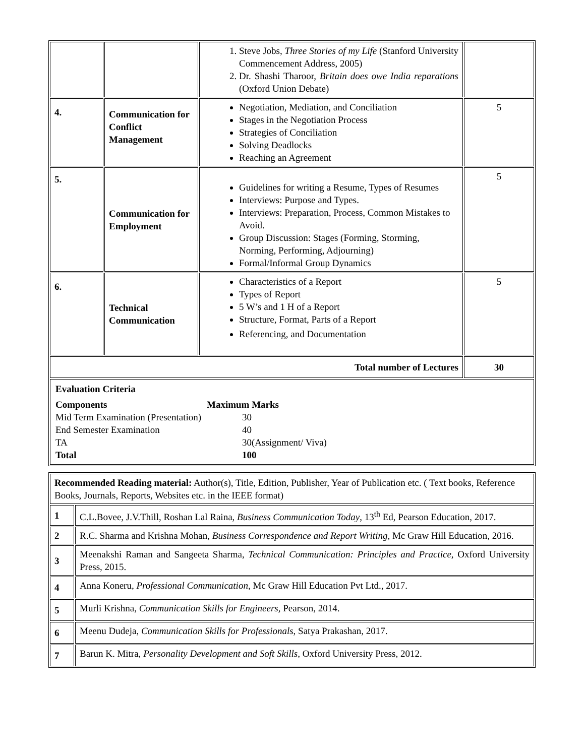| | | 1. Steve Jobs, Three Stories of my Life (Stanford University Commencement Address, 2005) 2. Dr. Shashi Tharoor, Britain does owe India reparations (Oxford Union Debate) | |
| 4. | Communication for Conflict Management | Negotiation, Mediation, and Conciliation Stages in the Negotiation Process Strategies of Conciliation Solving Deadlocks Reaching an Agreement | 5 |
| 5. | Communication for Employment | Guidelines for writing a Resume, Types of Resumes Interviews: Purpose and Types. Interviews: Preparation, Process, Common Mistakes to Avoid. Group Discussion: Stages (Forming, Storming, Norming, Performing, Adjourning) Formal/Informal Group Dynamics | 5 |
| 6. | Technical Communication | Characteristics of a Report Types of Report 5 W’s and 1 H of a Report Structure, Format, Parts of a Report Referencing, and Documentation | 5 |
| Total number of Lectures | | | 30 |
| Evaluation Criteria Components Maximum Marks Mid Term Examination (Presentation) 30 End Semester Examination 40 TA 30(Assignment/ Viva) Total 100 | | | |
| Recommended Reading material: Author(s), Title, Edition, Publisher, Year of Publication etc. ( Text books, Reference Books, Journals, Reports, Websites etc. in the IEEE format) | |
| 1 | C.L.Bovee, J.V.Thill, Roshan Lal Raina, Business Communication Today , 13<sup>th</sup> Ed, Pearson Education, 2017. |
| 2 | R.C. Sharma and Krishna Mohan, Business Correspondence and Report Writing , Mc Graw Hill Education, 2016. |
| 3 | Meenakshi Raman and Sangeeta Sharma, Technical Communication: Principles and Practice , Oxford University Press, 2015. |
| 4 | Anna Koneru, Professional Communication , Mc Graw Hill Education Pvt Ltd., 2017. |
| 5 | Murli Krishna, Communication Skills for Engineers, Pearson, 2014. |
| 6 | Meenu Dudeja, Communication Skills for Professionals , Satya Prakashan, 2017. |
| 7 | Barun K. Mitra, Personality Development and Soft Skills , Oxford University Press, 2012. |